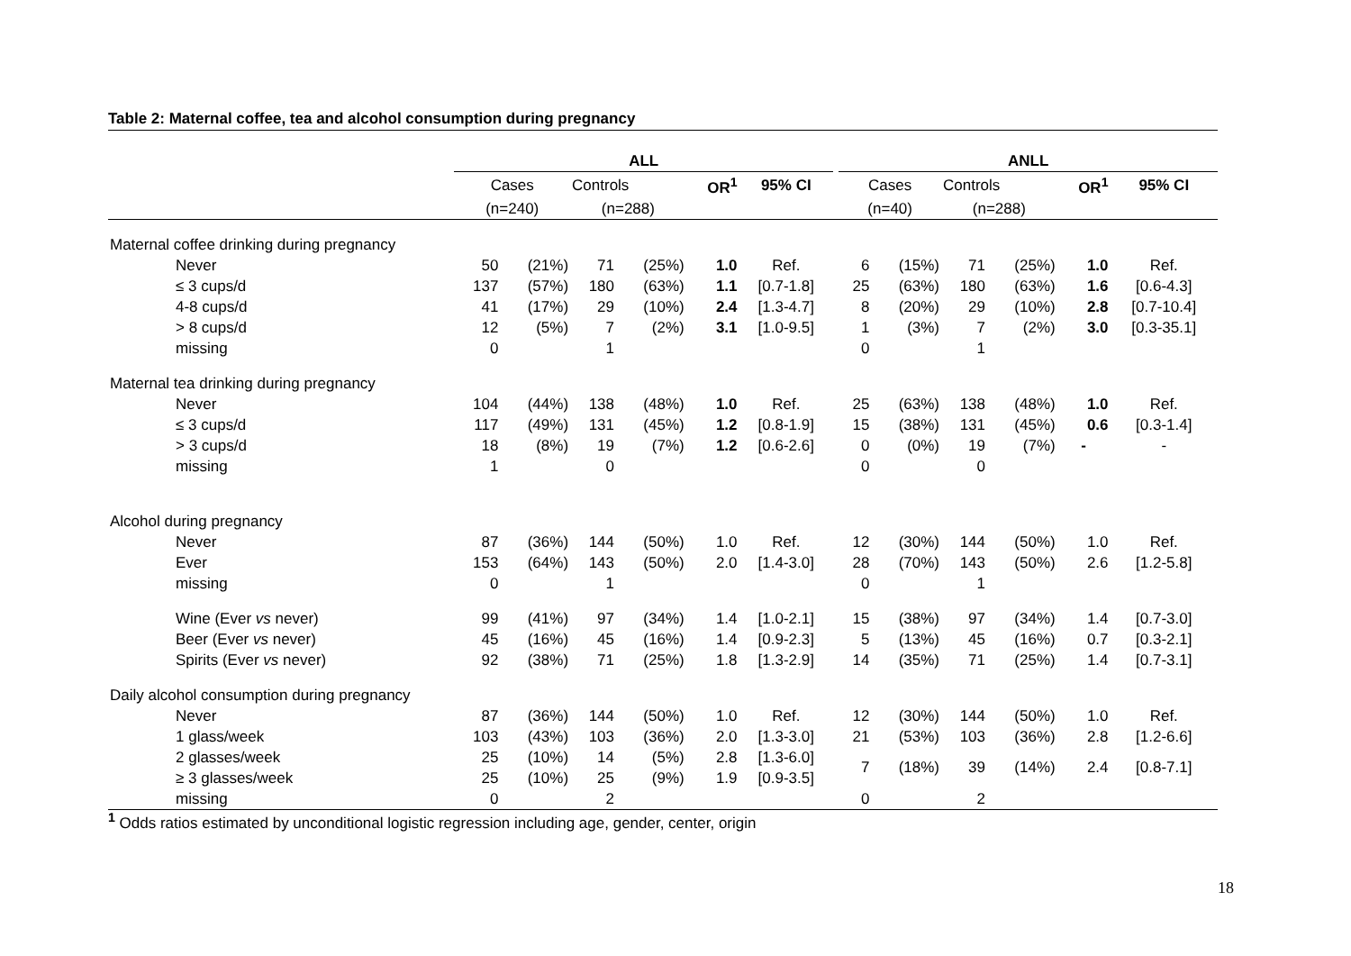Table 2: Maternal coffee, tea and alcohol consumption during pregnancy
| | ALL | | | | | | | ANLL | | | | | |
| --- | --- | --- | --- | --- | --- | --- | --- | --- | --- | --- | --- | --- | --- |
| | Cases | | Controls | | OR<sup>1</sup> | 95% CI | | Cases | | Controls | | OR<sup>1</sup> | 95% CI |
| | (n=240) | | (n=288) | | | | | (n=40) | | (n=288) | | | |
| Maternal coffee drinking during pregnancy | | | | | | | | | | | | | |
| Never | 50 | (21%) | 71 | (25%) | 1.0 | Ref. | | 6 | (15%) | 71 | (25%) | 1.0 | Ref. |
| ≤ 3 cups/d | 137 | (57%) | 180 | (63%) | 1.1 | [0.7-1.8] | | 25 | (63%) | 180 | (63%) | 1.6 | [0.6-4.3] |
| 4-8 cups/d | 41 | (17%) | 29 | (10%) | 2.4 | [1.3-4.7] | | 8 | (20%) | 29 | (10%) | 2.8 | [0.7-10.4] |
| > 8 cups/d | 12 | (5%) | 7 | (2%) | 3.1 | [1.0-9.5] | | 1 | (3%) | 7 | (2%) | 3.0 | [0.3-35.1] |
| missing | 0 | | 1 | | | | | 0 | | 1 | | | |
| Maternal tea drinking during pregnancy | | | | | | | | | | | | | |
| Never | 104 | (44%) | 138 | (48%) | 1.0 | Ref. | | 25 | (63%) | 138 | (48%) | 1.0 | Ref. |
| ≤ 3 cups/d | 117 | (49%) | 131 | (45%) | 1.2 | [0.8-1.9] | | 15 | (38%) | 131 | (45%) | 0.6 | [0.3-1.4] |
| > 3 cups/d | 18 | (8%) | 19 | (7%) | 1.2 | [0.6-2.6] | | 0 | (0%) | 19 | (7%) | - | - |
| missing | 1 | | 0 | | | | | 0 | | 0 | | | |
| Alcohol during pregnancy | | | | | | | | | | | | | |
| Never | 87 | (36%) | 144 | (50%) | 1.0 | Ref. | | 12 | (30%) | 144 | (50%) | 1.0 | Ref. |
| Ever | 153 | (64%) | 143 | (50%) | 2.0 | [1.4-3.0] | | 28 | (70%) | 143 | (50%) | 2.6 | [1.2-5.8] |
| missing | 0 | | 1 | | | | | 0 | | 1 | | | |
| Wine (Ever vs never) | 99 | (41%) | 97 | (34%) | 1.4 | [1.0-2.1] | | 15 | (38%) | 97 | (34%) | 1.4 | [0.7-3.0] |
| Beer (Ever vs never) | 45 | (16%) | 45 | (16%) | 1.4 | [0.9-2.3] | | 5 | (13%) | 45 | (16%) | 0.7 | [0.3-2.1] |
| Spirits (Ever vs never) | 92 | (38%) | 71 | (25%) | 1.8 | [1.3-2.9] | | 14 | (35%) | 71 | (25%) | 1.4 | [0.7-3.1] |
| Daily alcohol consumption during pregnancy | | | | | | | | | | | | | |
| Never | 87 | (36%) | 144 | (50%) | 1.0 | Ref. | | 12 | (30%) | 144 | (50%) | 1.0 | Ref. |
| 1 glass/week | 103 | (43%) | 103 | (36%) | 2.0 | [1.3-3.0] | | 21 | (53%) | 103 | (36%) | 2.8 | [1.2-6.6] |
| 2 glasses/week | 25 | (10%) | 14 | (5%) | 2.8 | [1.3-6.0] | | 7 | (18%) | 39 | (14%) | 2.4 | [0.8-7.1] |
| ≥ 3 glasses/week | 25 | (10%) | 25 | (9%) | 1.9 | [0.9-3.5] | | | | | | | |
| missing | 0 | | 2 | | | | | 0 | | 2 | | | |
<sup>1</sup> Odds ratios estimated by unconditional logistic regression including age, gender, center, origin
18